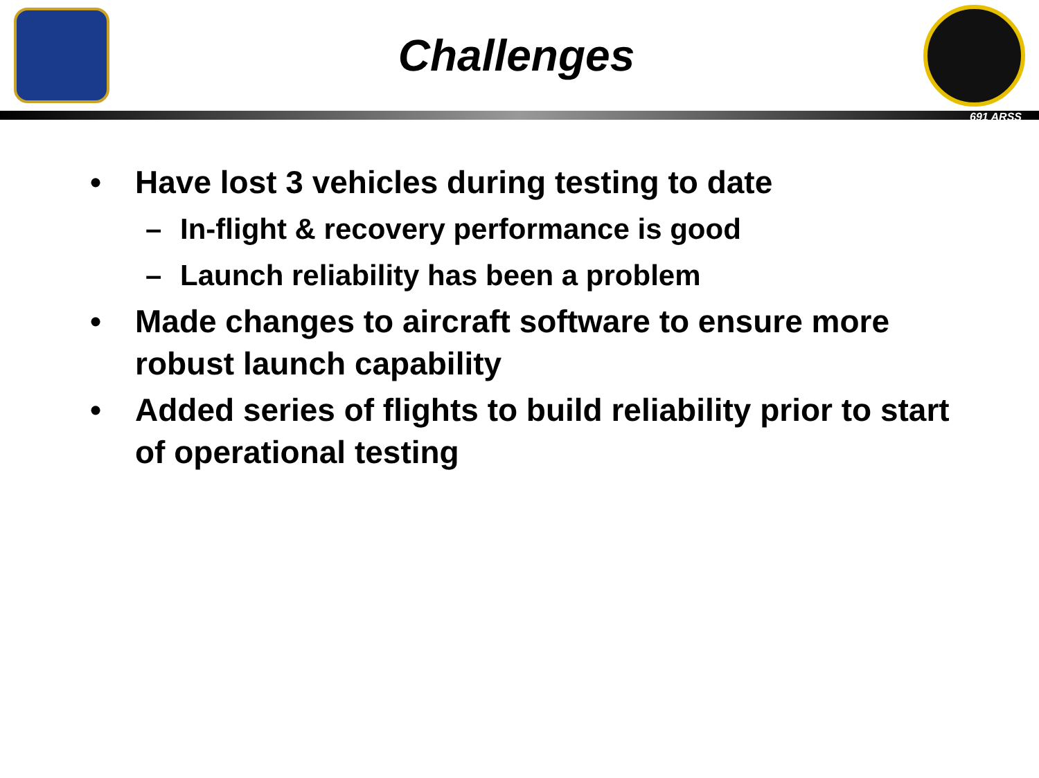Challenges
691 ARSS
• Have lost 3 vehicles during testing to date
– In-flight & recovery performance is good
– Launch reliability has been a problem
• Made changes to aircraft software to ensure more robust launch capability
• Added series of flights to build reliability prior to start of operational testing